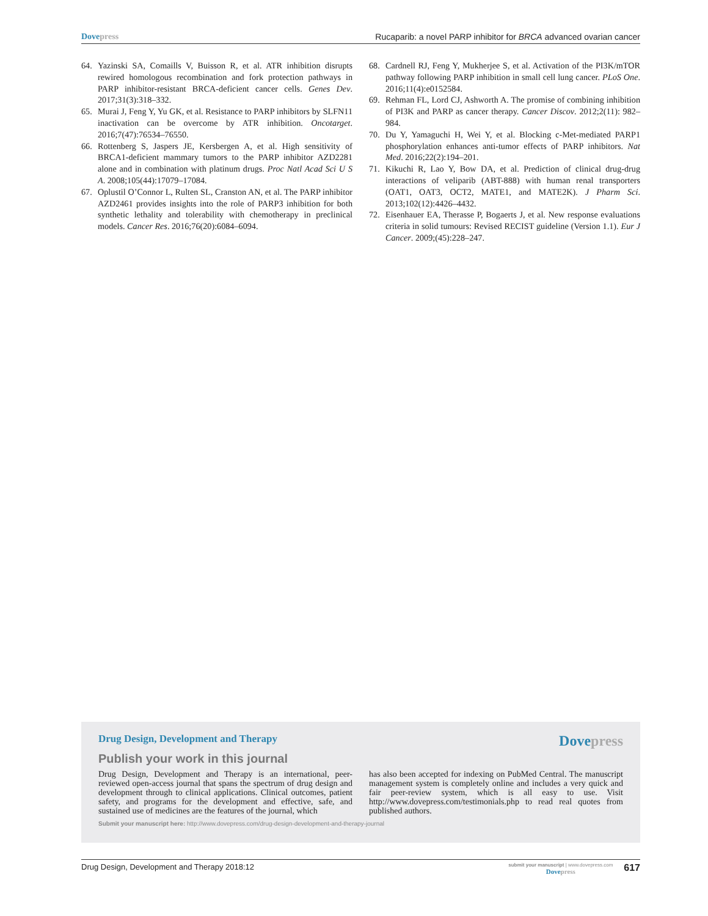Dovepress Rucaparib: a novel PARP inhibitor for BRCA advanced ovarian cancer
64. Yazinski SA, Comaills V, Buisson R, et al. ATR inhibition disrupts rewired homologous recombination and fork protection pathways in PARP inhibitor-resistant BRCA-deficient cancer cells. Genes Dev. 2017;31(3):318–332.
65. Murai J, Feng Y, Yu GK, et al. Resistance to PARP inhibitors by SLFN11 inactivation can be overcome by ATR inhibition. Oncotarget. 2016;7(47):76534–76550.
66. Rottenberg S, Jaspers JE, Kersbergen A, et al. High sensitivity of BRCA1-deficient mammary tumors to the PARP inhibitor AZD2281 alone and in combination with platinum drugs. Proc Natl Acad Sci U S A. 2008;105(44):17079–17084.
67. Oplustil O’Connor L, Rulten SL, Cranston AN, et al. The PARP inhibitor AZD2461 provides insights into the role of PARP3 inhibition for both synthetic lethality and tolerability with chemotherapy in preclinical models. Cancer Res. 2016;76(20):6084–6094.
68. Cardnell RJ, Feng Y, Mukherjee S, et al. Activation of the PI3K/mTOR pathway following PARP inhibition in small cell lung cancer. PLoS One. 2016;11(4):e0152584.
69. Rehman FL, Lord CJ, Ashworth A. The promise of combining inhibition of PI3K and PARP as cancer therapy. Cancer Discov. 2012;2(11): 982–984.
70. Du Y, Yamaguchi H, Wei Y, et al. Blocking c-Met-mediated PARP1 phosphorylation enhances anti-tumor effects of PARP inhibitors. Nat Med. 2016;22(2):194–201.
71. Kikuchi R, Lao Y, Bow DA, et al. Prediction of clinical drug-drug interactions of veliparib (ABT-888) with human renal transporters (OAT1, OAT3, OCT2, MATE1, and MATE2K). J Pharm Sci. 2013;102(12):4426–4432.
72. Eisenhauer EA, Therasse P, Bogaerts J, et al. New response evaluations criteria in solid tumours: Revised RECIST guideline (Version 1.1). Eur J Cancer. 2009;(45):228–247.
Drug Design, Development and Therapy Dovepress
Publish your work in this journal
Drug Design, Development and Therapy is an international, peer-reviewed open-access journal that spans the spectrum of drug design and development through to clinical applications. Clinical outcomes, patient safety, and programs for the development and effective, safe, and sustained use of medicines are the features of the journal, which
has also been accepted for indexing on PubMed Central. The manuscript management system is completely online and includes a very quick and fair peer-review system, which is all easy to use. Visit http://www.dovepress.com/testimonials.php to read real quotes from published authors.
Submit your manuscript here: http://www.dovepress.com/drug-design-development-and-therapy-journal
Drug Design, Development and Therapy 2018:12 submit your manuscript | www.dovepress.com
Dovepress 617